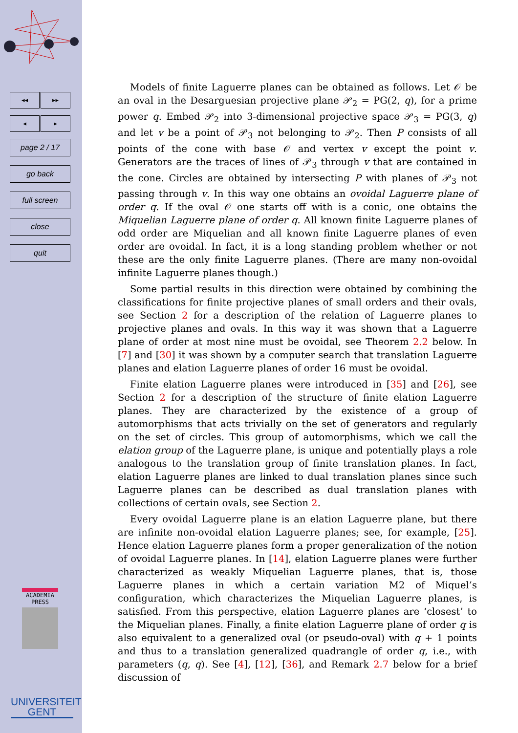◂◂ ▸▸
◂ ▸
page 2 / 17
go back
full screen
close
quit
ACADEMIA
PRESS
UNIVERSITEIT
GENT
Models of finite Laguerre planes can be obtained as follows. Let 𝒪 be an oval in the Desarguesian projective plane 𝒫<sub>2</sub> = PG(2, q), for a prime power q. Embed 𝒫<sub>2</sub> into 3-dimensional projective space 𝒫<sub>3</sub> = PG(3, q) and let v be a point of 𝒫<sub>3</sub> not belonging to 𝒫<sub>2</sub>. Then P consists of all points of the cone with base 𝒪 and vertex v except the point v. Generators are the traces of lines of 𝒫<sub>3</sub> through v that are contained in the cone. Circles are obtained by intersecting P with planes of 𝒫<sub>3</sub> not passing through v. In this way one obtains an ovoidal Laguerre plane of order q. If the oval 𝒪 one starts off with is a conic, one obtains the Miquelian Laguerre plane of order q. All known finite Laguerre planes of odd order are Miquelian and all known finite Laguerre planes of even order are ovoidal. In fact, it is a long standing problem whether or not these are the only finite Laguerre planes. (There are many non-ovoidal infinite Laguerre planes though.)
Some partial results in this direction were obtained by combining the classifications for finite projective planes of small orders and their ovals, see Section 2 for a description of the relation of Laguerre planes to projective planes and ovals. In this way it was shown that a Laguerre plane of order at most nine must be ovoidal, see Theorem 2.2 below. In [7] and [30] it was shown by a computer search that translation Laguerre planes and elation Laguerre planes of order 16 must be ovoidal.
Finite elation Laguerre planes were introduced in [35] and [26], see Section 2 for a description of the structure of finite elation Laguerre planes. They are characterized by the existence of a group of automorphisms that acts trivially on the set of generators and regularly on the set of circles. This group of automorphisms, which we call the elation group of the Laguerre plane, is unique and potentially plays a role analogous to the translation group of finite translation planes. In fact, elation Laguerre planes are linked to dual translation planes since such Laguerre planes can be described as dual translation planes with collections of certain ovals, see Section 2.
Every ovoidal Laguerre plane is an elation Laguerre plane, but there are infinite non-ovoidal elation Laguerre planes; see, for example, [25]. Hence elation Laguerre planes form a proper generalization of the notion of ovoidal Laguerre planes. In [14], elation Laguerre planes were further characterized as weakly Miquelian Laguerre planes, that is, those Laguerre planes in which a certain variation M2 of Miquel’s configuration, which characterizes the Miquelian Laguerre planes, is satisfied. From this perspective, elation Laguerre planes are ‘closest’ to the Miquelian planes. Finally, a finite elation Laguerre plane of order q is also equivalent to a generalized oval (or pseudo-oval) with q + 1 points and thus to a translation generalized quadrangle of order q, i.e., with parameters (q, q). See [4], [12], [36], and Remark 2.7 below for a brief discussion of